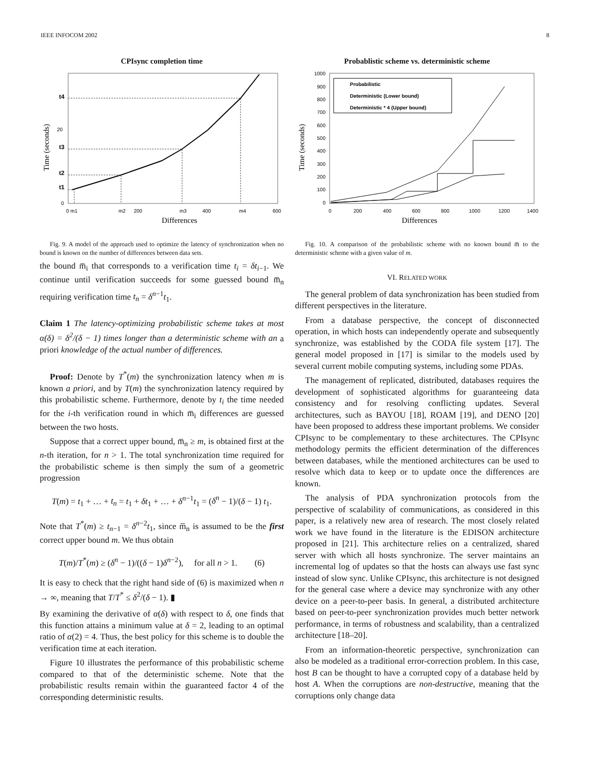IEEE INFOCOM 2002 8
CPIsync completion time
Time (seconds)
t4
t3
t2
t1
20
0
0 m1
m2
200
m3
400
m4
600
Differences
Fig. 9. A model of the approach used to optimize the latency of synchronization when no bound is known on the number of differences between data sets.
the bound m̅<sub>i</sub> that corresponds to a verification time t<sub>i</sub> = δt<sub>i−1</sub>. We continue until verification succeeds for some guessed bound m̅<sub>n</sub> requiring verification time t<sub>n</sub> = δ<sup>n−1</sup>t<sub>1</sub>.
Claim 1 The latency-optimizing probabilistic scheme takes at most α(δ) = δ<sup>2</sup>/(δ − 1) times longer than a deterministic scheme with an a priori knowledge of the actual number of differences.
Proof: Denote by T<sup>*</sup>(m) the synchronization latency when m is known a priori, and by T(m) the synchronization latency required by this probabilistic scheme. Furthermore, denote by t<sub>i</sub> the time needed for the i-th verification round in which m̅<sub>i</sub> differences are guessed between the two hosts.
Suppose that a correct upper bound, m̅<sub>n</sub> ≥ m, is obtained first at the n-th iteration, for n > 1. The total synchronization time required for the probabilistic scheme is then simply the sum of a geometric progression
T(m) = t<sub>1</sub> + … + t<sub>n</sub> = t<sub>1</sub> + δt<sub>1</sub> + … + δ<sup>n−1</sup>t<sub>1</sub> = (δ<sup>n</sup> − 1)/(δ − 1) t<sub>1</sub>.
Note that T<sup>*</sup>(m) ≥ t<sub>n−1</sub> = δ<sup>n−2</sup>t<sub>1</sub>, since m̅<sub>n</sub> is assumed to be the first correct upper bound m. We thus obtain
T(m)/T<sup>*</sup>(m) ≥ (δ<sup>n</sup> − 1)/((δ − 1)δ<sup>n−2</sup>), for all n > 1. (6)
It is easy to check that the right hand side of (6) is maximized when n → ∞, meaning that T/T<sup>*</sup> ≤ δ<sup>2</sup>/(δ − 1). ▮
By examining the derivative of α(δ) with respect to δ, one finds that this function attains a minimum value at δ = 2, leading to an optimal ratio of α(2) = 4. Thus, the best policy for this scheme is to double the verification time at each iteration.
Figure 10 illustrates the performance of this probabilistic scheme compared to that of the deterministic scheme. Note that the probabilistic results remain within the guaranteed factor 4 of the corresponding deterministic results.
Probablistic scheme vs. deterministic scheme
Time (seconds)
1000
900
800
700
600
500
400
300
200
100
0
Probabilistic
Deterministic (Lower bound)
Deterministic * 4 (Upper bound)
0
200
400
600
800
1000
1200
1400
Differences
Fig. 10. A comparison of the probabilistic scheme with no known bound m̅ to the deterministic scheme with a given value of m.
VI. RELATED WORK
The general problem of data synchronization has been studied from different perspectives in the literature.
From a database perspective, the concept of disconnected operation, in which hosts can independently operate and subsequently synchronize, was established by the CODA file system [17]. The general model proposed in [17] is similar to the models used by several current mobile computing systems, including some PDAs.
The management of replicated, distributed, databases requires the development of sophisticated algorithms for guaranteeing data consistency and for resolving conflicting updates. Several architectures, such as BAYOU [18], ROAM [19], and DENO [20] have been proposed to address these important problems. We consider CPIsync to be complementary to these architectures. The CPIsync methodology permits the efficient determination of the differences between databases, while the mentioned architectures can be used to resolve which data to keep or to update once the differences are known.
The analysis of PDA synchronization protocols from the perspective of scalability of communications, as considered in this paper, is a relatively new area of research. The most closely related work we have found in the literature is the EDISON architecture proposed in [21]. This architecture relies on a centralized, shared server with which all hosts synchronize. The server maintains an incremental log of updates so that the hosts can always use fast sync instead of slow sync. Unlike CPIsync, this architecture is not designed for the general case where a device may synchronize with any other device on a peer-to-peer basis. In general, a distributed architecture based on peer-to-peer synchronization provides much better network performance, in terms of robustness and scalability, than a centralized architecture [18–20].
From an information-theoretic perspective, synchronization can also be modeled as a traditional error-correction problem. In this case, host B can be thought to have a corrupted copy of a database held by host A. When the corruptions are non-destructive, meaning that the corruptions only change data